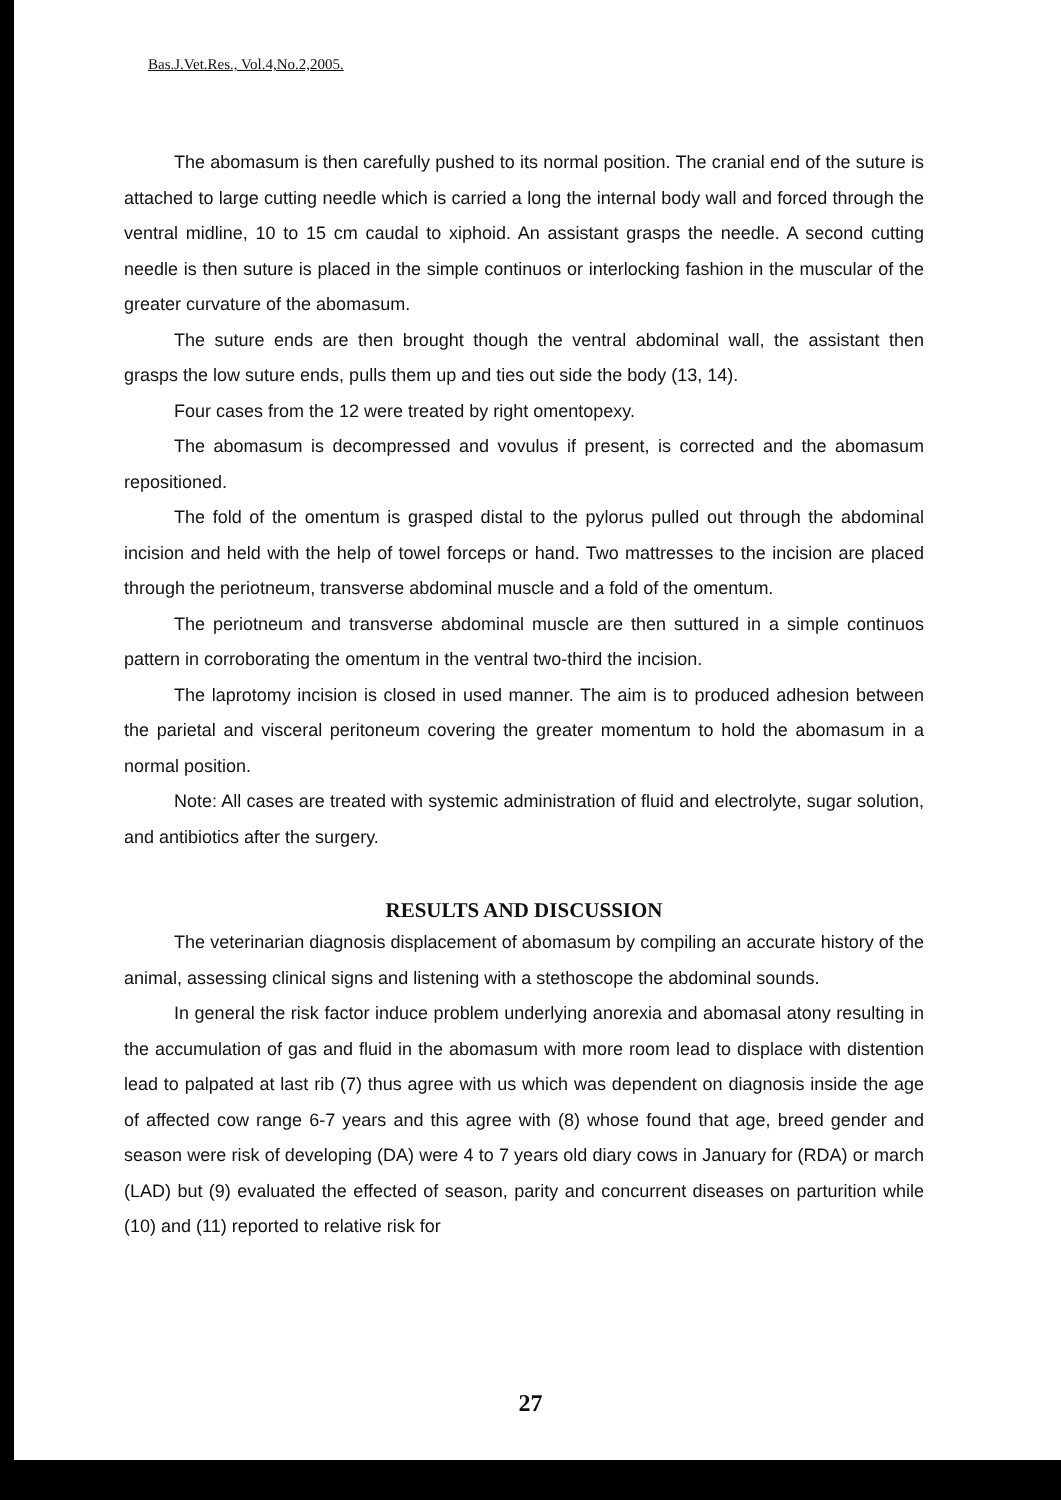Bas.J.Vet.Res., Vol.4,No.2,2005.
The abomasum is then carefully pushed to its normal position. The cranial end of the suture is attached to large cutting needle which is carried a long the internal body wall and forced through the ventral midline, 10 to 15 cm caudal to xiphoid. An assistant grasps the needle. A second cutting needle is then suture is placed in the simple continuos or interlocking fashion in the muscular of the greater curvature of the abomasum.
The suture ends are then brought though the ventral abdominal wall, the assistant then grasps the low suture ends, pulls them up and ties out side the body (13, 14).
Four cases from the 12 were treated by right omentopexy.
The abomasum is decompressed and vovulus if present, is corrected and the abomasum repositioned.
The fold of the omentum is grasped distal to the pylorus pulled out through the abdominal incision and held with the help of towel forceps or hand. Two mattresses to the incision are placed through the periotneum, transverse abdominal muscle and a fold of the omentum.
The periotneum and transverse abdominal muscle are then suttured in a simple continuos pattern in corroborating the omentum in the ventral two-third the incision.
The laprotomy incision is closed in used manner. The aim is to produced adhesion between the parietal and visceral peritoneum covering the greater momentum to hold the abomasum in a normal position.
Note: All cases are treated with systemic administration of fluid and electrolyte, sugar solution, and antibiotics after the surgery.
RESULTS AND DISCUSSION
The veterinarian diagnosis displacement of abomasum by compiling an accurate history of the animal, assessing clinical signs and listening with a stethoscope the abdominal sounds.
In general the risk factor induce problem underlying anorexia and abomasal atony resulting in the accumulation of gas and fluid in the abomasum with more room lead to displace with distention lead to palpated at last rib (7) thus agree with us which was dependent on diagnosis inside the age of affected cow range 6-7 years and this agree with (8) whose found that age, breed gender and season were risk of developing (DA) were 4 to 7 years old diary cows in January for (RDA) or march (LAD) but (9) evaluated the effected of season, parity and concurrent diseases on parturition while (10) and (11) reported to relative risk for
27